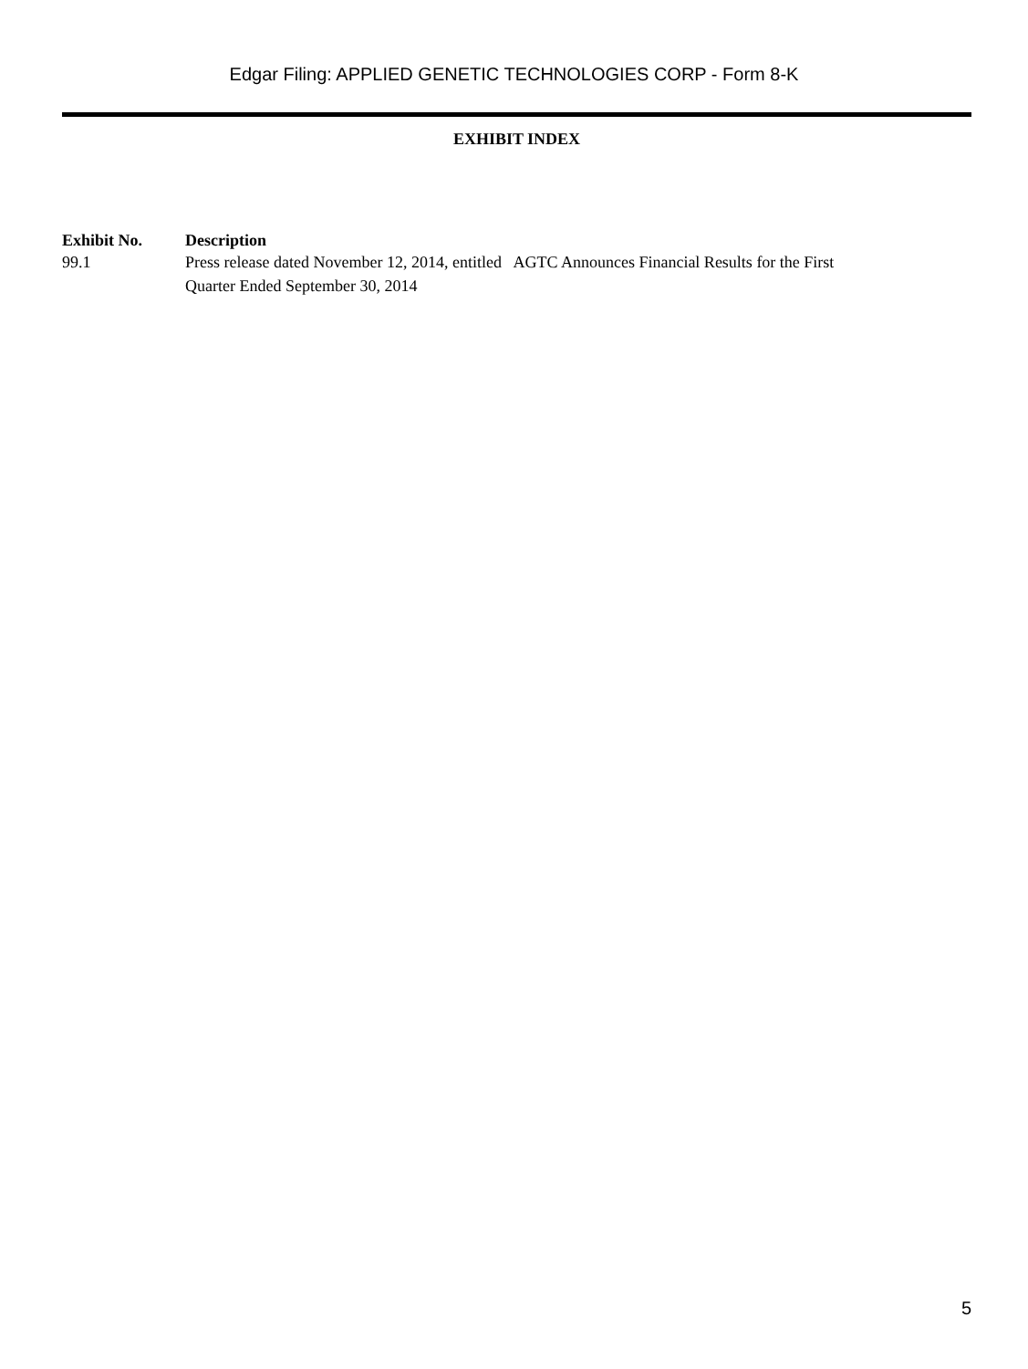Edgar Filing: APPLIED GENETIC TECHNOLOGIES CORP - Form 8-K
EXHIBIT INDEX
| Exhibit No. | Description |
| --- | --- |
| 99.1 | Press release dated November 12, 2014, entitled AGTC Announces Financial Results for the First Quarter Ended September 30, 2014 |
5